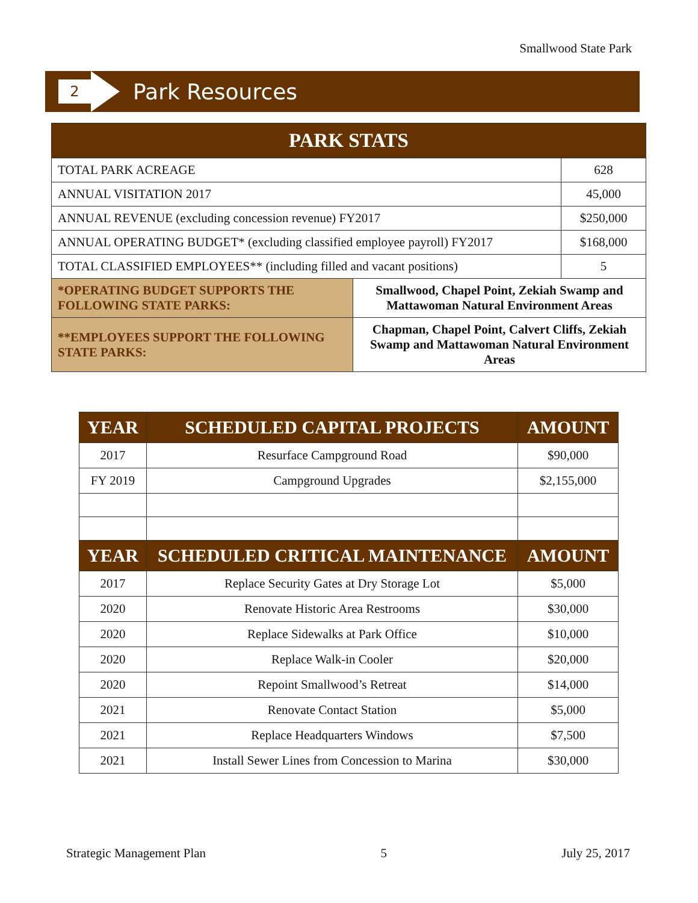Smallwood State Park
2
Park Resources
| PARK STATS | | |
| --- | --- | --- |
| TOTAL PARK ACREAGE | | 628 |
| ANNUAL VISITATION 2017 | | 45,000 |
| ANNUAL REVENUE (excluding concession revenue) FY2017 | | $250,000 |
| ANNUAL OPERATING BUDGET* (excluding classified employee payroll) FY2017 | | $168,000 |
| TOTAL CLASSIFIED EMPLOYEES** (including filled and vacant positions) | | 5 |
| *OPERATING BUDGET SUPPORTS THE FOLLOWING STATE PARKS: | Smallwood, Chapel Point, Zekiah Swamp and Mattawoman Natural Environment Areas | |
| **EMPLOYEES SUPPORT THE FOLLOWING STATE PARKS: | Chapman, Chapel Point, Calvert Cliffs, Zekiah Swamp and Mattawoman Natural Environment Areas | |
| YEAR | SCHEDULED CAPITAL PROJECTS | AMOUNT |
| --- | --- | --- |
| 2017 | Resurface Campground Road | $90,000 |
| FY 2019 | Campground Upgrades | $2,155,000 |
| YEAR | SCHEDULED CRITICAL MAINTENANCE | AMOUNT |
| 2017 | Replace Security Gates at Dry Storage Lot | $5,000 |
| 2020 | Renovate Historic Area Restrooms | $30,000 |
| 2020 | Replace Sidewalks at Park Office | $10,000 |
| 2020 | Replace Walk-in Cooler | $20,000 |
| 2020 | Repoint Smallwood’s Retreat | $14,000 |
| 2021 | Renovate Contact Station | $5,000 |
| 2021 | Replace Headquarters Windows | $7,500 |
| 2021 | Install Sewer Lines from Concession to Marina | $30,000 |
Strategic Management Plan 5 July 25, 2017